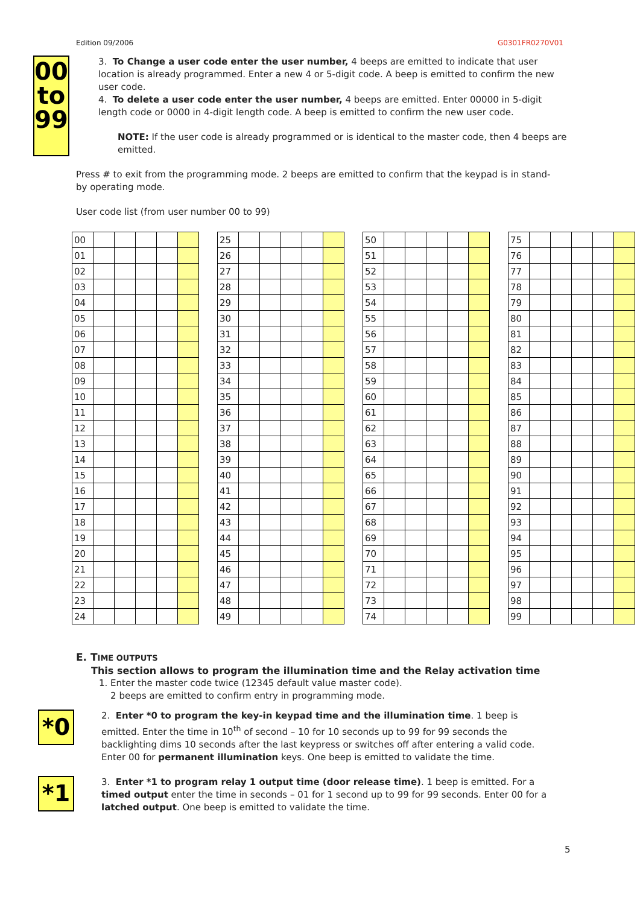Edition 09/2006 G0301FR0270V01
00
to
99
3. To Change a user code enter the user number, 4 beeps are emitted to indicate that user location is already programmed. Enter a new 4 or 5-digit code. A beep is emitted to confirm the new user code.
4. To delete a user code enter the user number, 4 beeps are emitted. Enter 00000 in 5-digit length code or 0000 in 4-digit length code. A beep is emitted to confirm the new user code.
NOTE: If the user code is already programmed or is identical to the master code, then 4 beeps are emitted.
Press # to exit from the programming mode. 2 beeps are emitted to confirm that the keypad is in stand-by operating mode.
User code list (from user number 00 to 99)
| 00 | | | | | |
| 01 | | | | | |
| 02 | | | | | |
| 03 | | | | | |
| 04 | | | | | |
| 05 | | | | | |
| 06 | | | | | |
| 07 | | | | | |
| 08 | | | | | |
| 09 | | | | | |
| 10 | | | | | |
| 11 | | | | | |
| 12 | | | | | |
| 13 | | | | | |
| 14 | | | | | |
| 15 | | | | | |
| 16 | | | | | |
| 17 | | | | | |
| 18 | | | | | |
| 19 | | | | | |
| 20 | | | | | |
| 21 | | | | | |
| 22 | | | | | |
| 23 | | | | | |
| 24 | | | | | |
| 25 | | | | | |
| 26 | | | | | |
| 27 | | | | | |
| 28 | | | | | |
| 29 | | | | | |
| 30 | | | | | |
| 31 | | | | | |
| 32 | | | | | |
| 33 | | | | | |
| 34 | | | | | |
| 35 | | | | | |
| 36 | | | | | |
| 37 | | | | | |
| 38 | | | | | |
| 39 | | | | | |
| 40 | | | | | |
| 41 | | | | | |
| 42 | | | | | |
| 43 | | | | | |
| 44 | | | | | |
| 45 | | | | | |
| 46 | | | | | |
| 47 | | | | | |
| 48 | | | | | |
| 49 | | | | | |
| 50 | | | | | |
| 51 | | | | | |
| 52 | | | | | |
| 53 | | | | | |
| 54 | | | | | |
| 55 | | | | | |
| 56 | | | | | |
| 57 | | | | | |
| 58 | | | | | |
| 59 | | | | | |
| 60 | | | | | |
| 61 | | | | | |
| 62 | | | | | |
| 63 | | | | | |
| 64 | | | | | |
| 65 | | | | | |
| 66 | | | | | |
| 67 | | | | | |
| 68 | | | | | |
| 69 | | | | | |
| 70 | | | | | |
| 71 | | | | | |
| 72 | | | | | |
| 73 | | | | | |
| 74 | | | | | |
| 75 | | | | | |
| 76 | | | | | |
| 77 | | | | | |
| 78 | | | | | |
| 79 | | | | | |
| 80 | | | | | |
| 81 | | | | | |
| 82 | | | | | |
| 83 | | | | | |
| 84 | | | | | |
| 85 | | | | | |
| 86 | | | | | |
| 87 | | | | | |
| 88 | | | | | |
| 89 | | | | | |
| 90 | | | | | |
| 91 | | | | | |
| 92 | | | | | |
| 93 | | | | | |
| 94 | | | | | |
| 95 | | | | | |
| 96 | | | | | |
| 97 | | | | | |
| 98 | | | | | |
| 99 | | | | | |
E. TIME OUTPUTS
This section allows to program the illumination time and the Relay activation time
1. Enter the master code twice (12345 default value master code).
2 beeps are emitted to confirm entry in programming mode.
*0
2. Enter *0 to program the key-in keypad time and the illumination time. 1 beep is emitted. Enter the time in 10<sup>th</sup> of second – 10 for 10 seconds up to 99 for 99 seconds the backlighting dims 10 seconds after the last keypress or switches off after entering a valid code. Enter 00 for permanent illumination keys. One beep is emitted to validate the time.
*1
3. Enter *1 to program relay 1 output time (door release time). 1 beep is emitted. For a timed output enter the time in seconds – 01 for 1 second up to 99 for 99 seconds. Enter 00 for a latched output. One beep is emitted to validate the time.
5